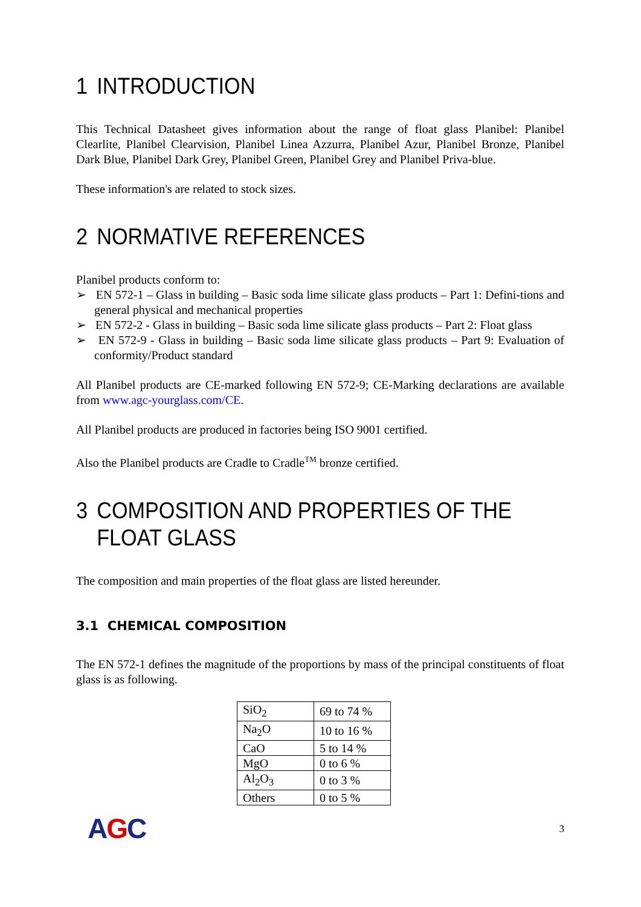1 INTRODUCTION
This Technical Datasheet gives information about the range of float glass Planibel: Planibel Clearlite, Planibel Clearvision, Planibel Linea Azzurra, Planibel Azur, Planibel Bronze, Planibel Dark Blue, Planibel Dark Grey, Planibel Green, Planibel Grey and Planibel Priva-blue.
These information's are related to stock sizes.
2 NORMATIVE REFERENCES
Planibel products conform to:
➢ EN 572-1 – Glass in building – Basic soda lime silicate glass products – Part 1: Defini-tions and general physical and mechanical properties
➢ EN 572-2 - Glass in building – Basic soda lime silicate glass products – Part 2: Float glass
➢ EN 572-9 - Glass in building – Basic soda lime silicate glass products – Part 9: Evaluation of conformity/Product standard
All Planibel products are CE-marked following EN 572-9; CE-Marking declarations are available from www.agc-yourglass.com/CE.
All Planibel products are produced in factories being ISO 9001 certified.
Also the Planibel products are Cradle to Cradle<sup>TM</sup> bronze certified.
3 COMPOSITION AND PROPERTIES OF THE FLOAT GLASS
The composition and main properties of the float glass are listed hereunder.
3.1 CHEMICAL COMPOSITION
The EN 572-1 defines the magnitude of the proportions by mass of the principal constituents of float glass is as following.
| SiO<sub>2</sub> | 69 to 74 % |
| Na<sub>2</sub>O | 10 to 16 % |
| CaO | 5 to 14 % |
| MgO | 0 to 6 % |
| Al<sub>2</sub>O<sub>3</sub> | 0 to 3 % |
| Others | 0 to 5 % |
AGC
3